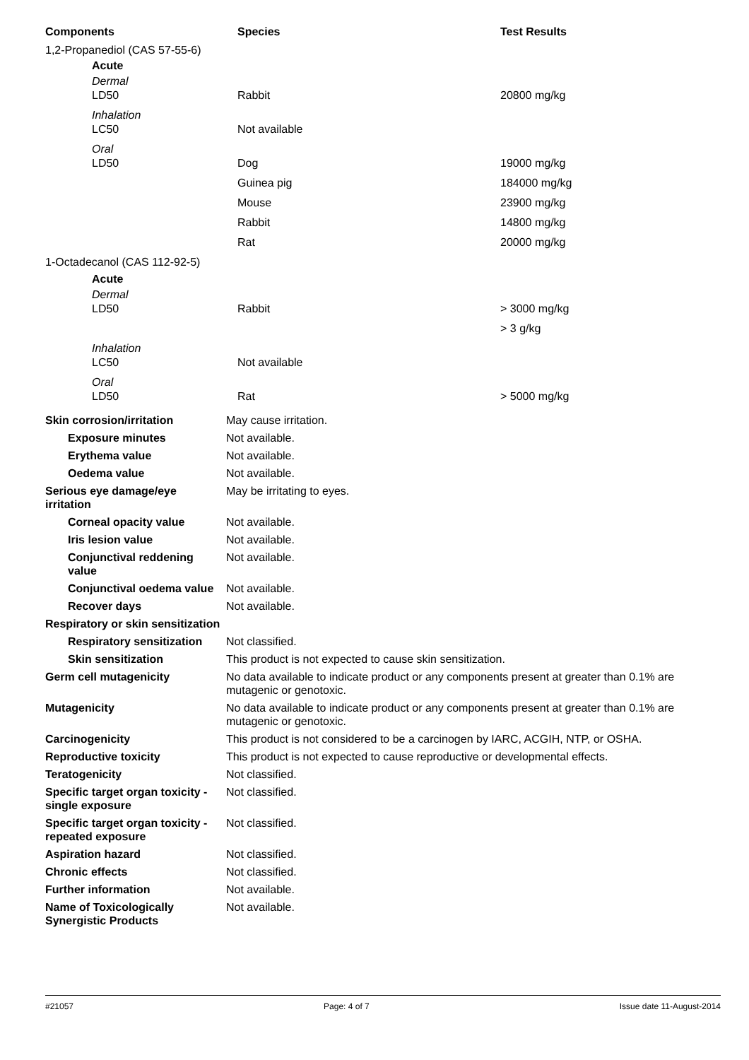| Components | Species | Test Results |
| --- | --- | --- |
| 1,2-Propanediol (CAS 57-55-6) | | |
| Acute | | |
| Dermal | | |
| LD50 | Rabbit | 20800 mg/kg |
| Inhalation | | |
| LC50 | Not available | |
| Oral | | |
| LD50 | Dog | 19000 mg/kg |
| | Guinea pig | 184000 mg/kg |
| | Mouse | 23900 mg/kg |
| | Rabbit | 14800 mg/kg |
| | Rat | 20000 mg/kg |
| 1-Octadecanol (CAS 112-92-5) | | |
| Acute | | |
| Dermal | | |
| LD50 | Rabbit | > 3000 mg/kg |
| | | > 3 g/kg |
| Inhalation | | |
| LC50 | Not available | |
| Oral | | |
| LD50 | Rat | > 5000 mg/kg |
| Skin corrosion/irritation | May cause irritation. |
| Exposure minutes | Not available. |
| Erythema value | Not available. |
| Oedema value | Not available. |
| Serious eye damage/eye irritation | May be irritating to eyes. |
| Corneal opacity value | Not available. |
| Iris lesion value | Not available. |
| Conjunctival reddening value | Not available. |
| Conjunctival oedema value | Not available. |
| Recover days | Not available. |
| Respiratory or skin sensitization | |
| Respiratory sensitization | Not classified. |
| Skin sensitization | This product is not expected to cause skin sensitization. |
| Germ cell mutagenicity | No data available to indicate product or any components present at greater than 0.1% are mutagenic or genotoxic. |
| Mutagenicity | No data available to indicate product or any components present at greater than 0.1% are mutagenic or genotoxic. |
| Carcinogenicity | This product is not considered to be a carcinogen by IARC, ACGIH, NTP, or OSHA. |
| Reproductive toxicity | This product is not expected to cause reproductive or developmental effects. |
| Teratogenicity | Not classified. |
| Specific target organ toxicity - single exposure | Not classified. |
| Specific target organ toxicity - repeated exposure | Not classified. |
| Aspiration hazard | Not classified. |
| Chronic effects | Not classified. |
| Further information | Not available. |
| Name of Toxicologically Synergistic Products | Not available. |
#21057 Page: 4 of 7 Issue date 11-August-2014